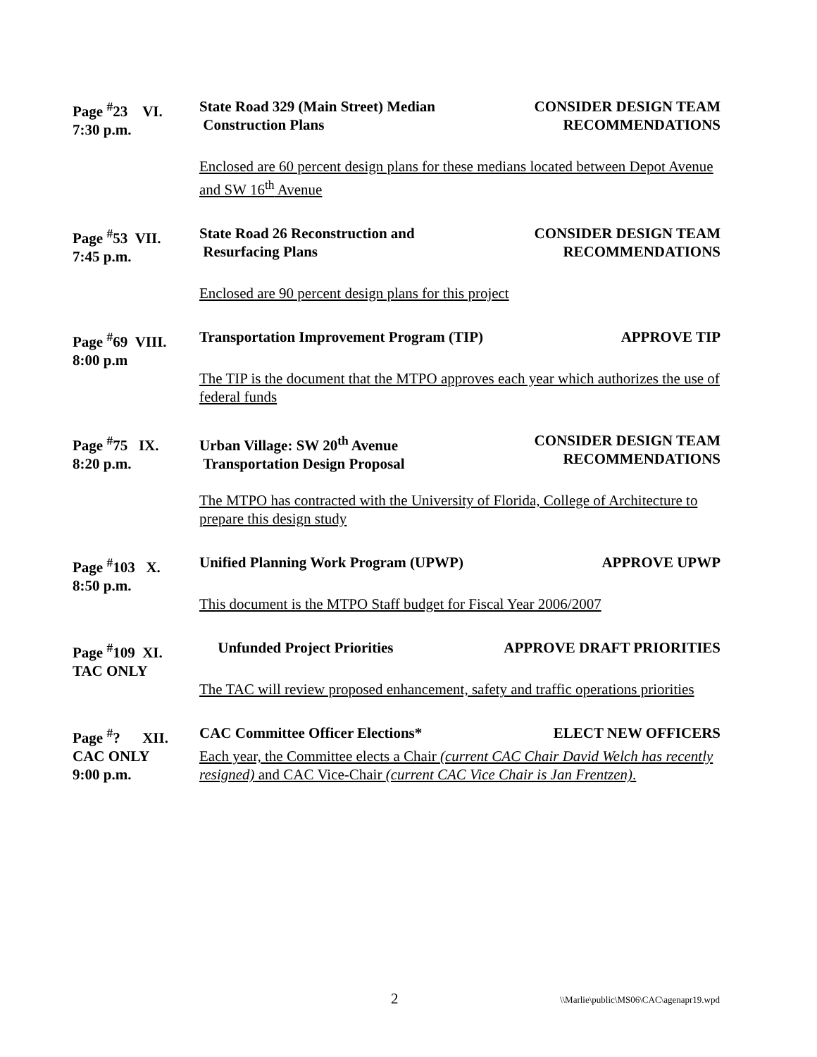Page <sup>#</sup>23 VI.
7:30 p.m.
State Road 329 (Main Street) Median
Construction Plans
CONSIDER DESIGN TEAM
RECOMMENDATIONS
Enclosed are 60 percent design plans for these medians located between Depot Avenue and SW 16<sup>th</sup> Avenue
Page <sup>#</sup>53 VII.
7:45 p.m.
State Road 26 Reconstruction and
Resurfacing Plans
CONSIDER DESIGN TEAM
RECOMMENDATIONS
Enclosed are 90 percent design plans for this project
Page <sup>#</sup>69 VIII.
8:00 p.m
Transportation Improvement Program (TIP)
APPROVE TIP
The TIP is the document that the MTPO approves each year which authorizes the use of federal funds
Page <sup>#</sup>75 IX.
8:20 p.m.
Urban Village: SW 20<sup>th</sup> Avenue
Transportation Design Proposal
CONSIDER DESIGN TEAM
RECOMMENDATIONS
The MTPO has contracted with the University of Florida, College of Architecture to prepare this design study
Page <sup>#</sup>103 X.
8:50 p.m.
Unified Planning Work Program (UPWP)
APPROVE UPWP
This document is the MTPO Staff budget for Fiscal Year 2006/2007
Page <sup>#</sup>109 XI.
TAC ONLY
Unfunded Project Priorities APPROVE DRAFT PRIORITIES
The TAC will review proposed enhancement, safety and traffic operations priorities
Page <sup>#</sup>? XII.
CAC ONLY
9:00 p.m.
CAC Committee Officer Elections*
ELECT NEW OFFICERS
Each year, the Committee elects a Chair (current CAC Chair David Welch has recently resigned) and CAC Vice-Chair (current CAC Vice Chair is Jan Frentzen).
2 \\Marlie\public\MS06\CAC\agenapr19.wpd